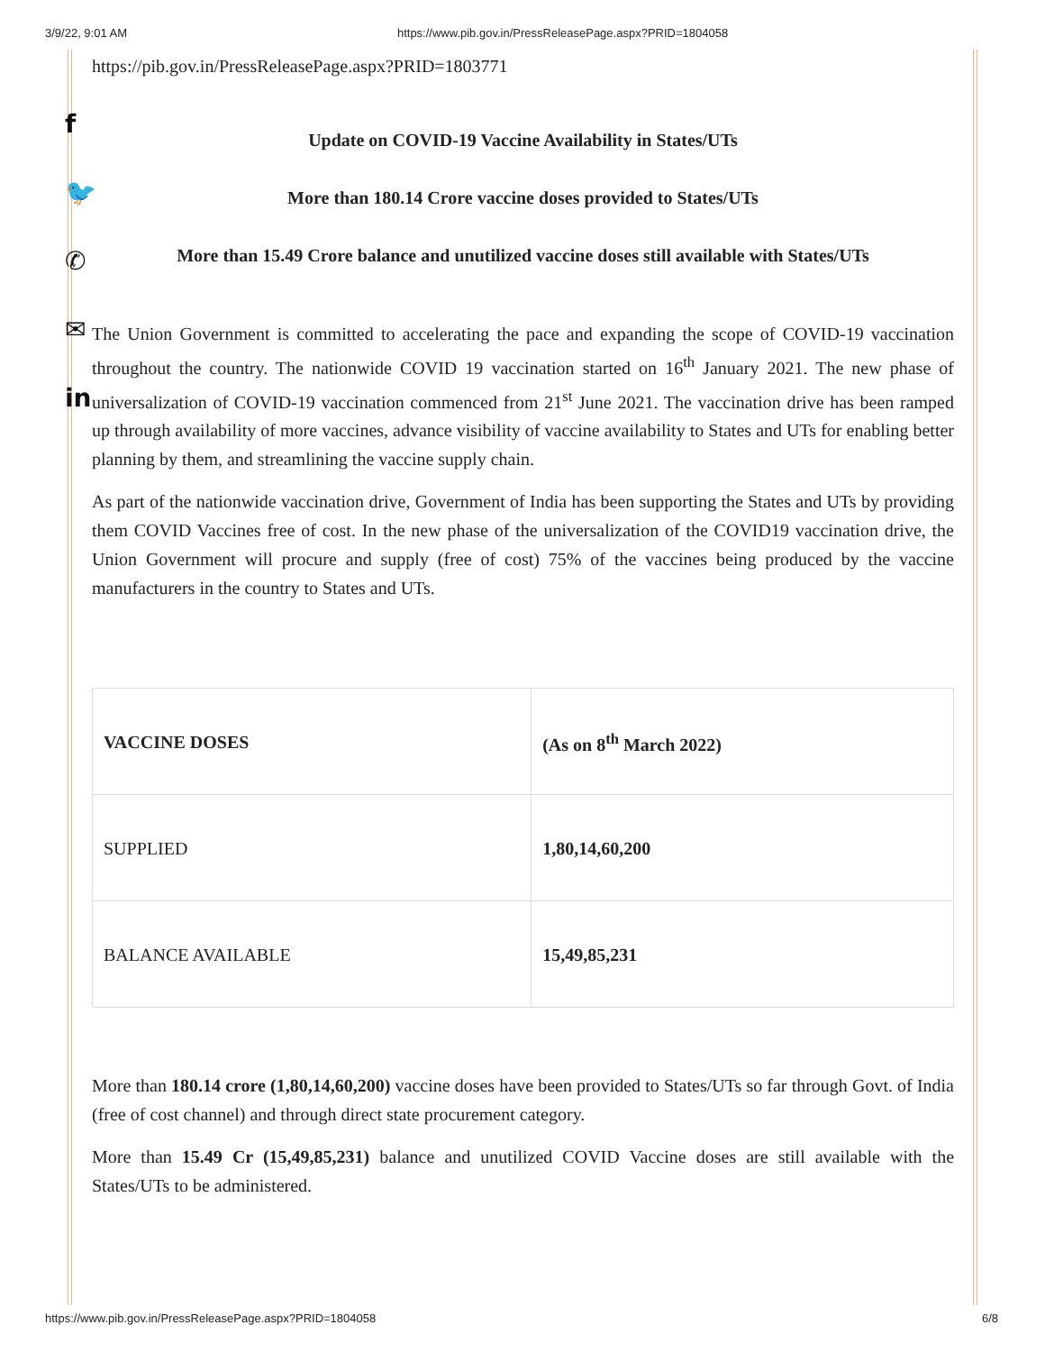3/9/22, 9:01 AM https://www.pib.gov.in/PressReleasePage.aspx?PRID=1804058
f
🐦
✆
✉
in
https://pib.gov.in/PressReleasePage.aspx?PRID=1803771
Update on COVID-19 Vaccine Availability in States/UTs
More than 180.14 Crore vaccine doses provided to States/UTs
More than 15.49 Crore balance and unutilized vaccine doses still available with States/UTs
The Union Government is committed to accelerating the pace and expanding the scope of COVID-19 vaccination throughout the country. The nationwide COVID 19 vaccination started on 16<sup>th</sup> January 2021. The new phase of universalization of COVID-19 vaccination commenced from 21<sup>st</sup> June 2021. The vaccination drive has been ramped up through availability of more vaccines, advance visibility of vaccine availability to States and UTs for enabling better planning by them, and streamlining the vaccine supply chain.
As part of the nationwide vaccination drive, Government of India has been supporting the States and UTs by providing them COVID Vaccines free of cost. In the new phase of the universalization of the COVID19 vaccination drive, the Union Government will procure and supply (free of cost) 75% of the vaccines being produced by the vaccine manufacturers in the country to States and UTs.
| VACCINE DOSES | (As on 8<sup>th</sup> March 2022) |
| --- | --- |
| SUPPLIED | 1,80,14,60,200 |
| BALANCE AVAILABLE | 15,49,85,231 |
More than 180.14 crore (1,80,14,60,200) vaccine doses have been provided to States/UTs so far through Govt. of India (free of cost channel) and through direct state procurement category.
More than 15.49 Cr (15,49,85,231) balance and unutilized COVID Vaccine doses are still available with the States/UTs to be administered.
https://www.pib.gov.in/PressReleasePage.aspx?PRID=1804058 6/8